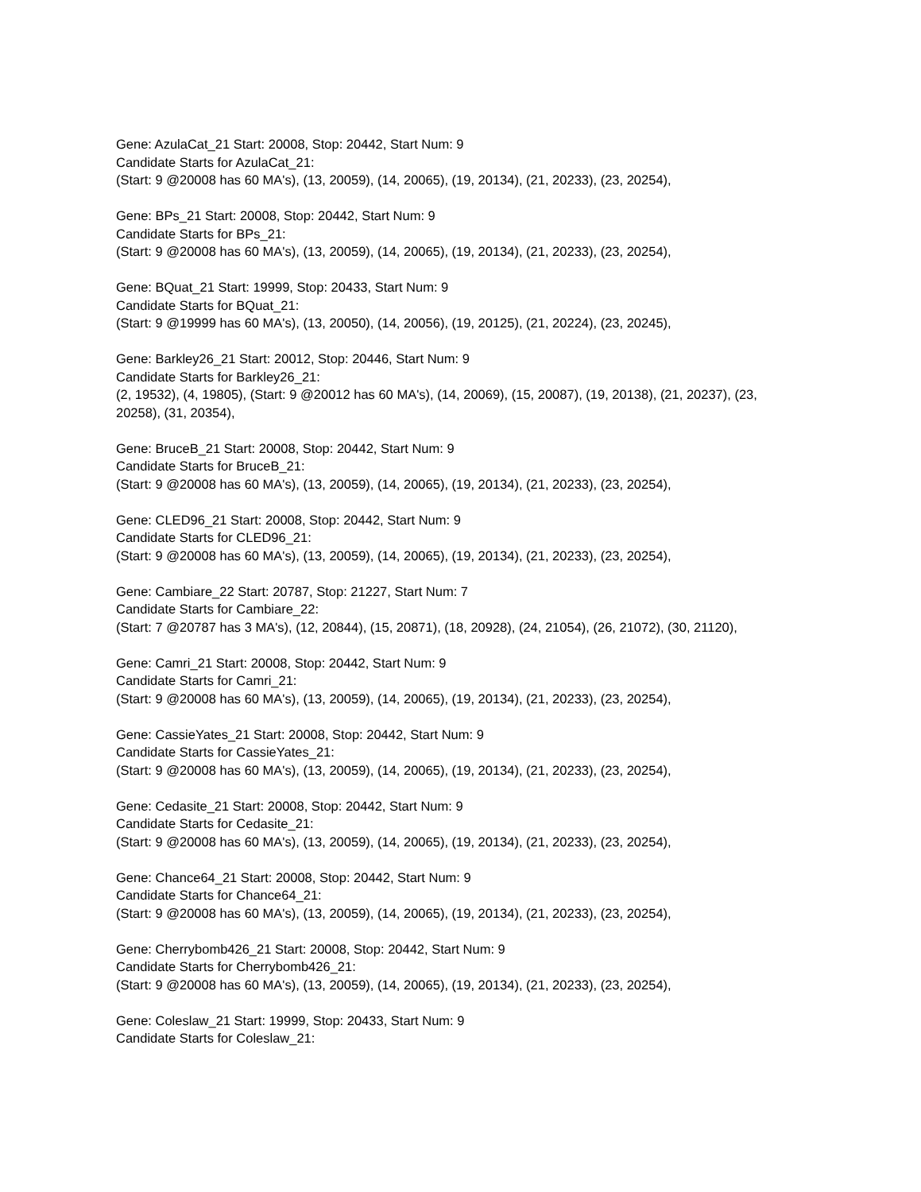Gene: AzulaCat_21 Start: 20008, Stop: 20442, Start Num: 9
Candidate Starts for AzulaCat_21:
(Start: 9 @20008 has 60 MA's), (13, 20059), (14, 20065), (19, 20134), (21, 20233), (23, 20254),
Gene: BPs_21 Start: 20008, Stop: 20442, Start Num: 9
Candidate Starts for BPs_21:
(Start: 9 @20008 has 60 MA's), (13, 20059), (14, 20065), (19, 20134), (21, 20233), (23, 20254),
Gene: BQuat_21 Start: 19999, Stop: 20433, Start Num: 9
Candidate Starts for BQuat_21:
(Start: 9 @19999 has 60 MA's), (13, 20050), (14, 20056), (19, 20125), (21, 20224), (23, 20245),
Gene: Barkley26_21 Start: 20012, Stop: 20446, Start Num: 9
Candidate Starts for Barkley26_21:
(2, 19532), (4, 19805), (Start: 9 @20012 has 60 MA's), (14, 20069), (15, 20087), (19, 20138), (21, 20237), (23, 20258), (31, 20354),
Gene: BruceB_21 Start: 20008, Stop: 20442, Start Num: 9
Candidate Starts for BruceB_21:
(Start: 9 @20008 has 60 MA's), (13, 20059), (14, 20065), (19, 20134), (21, 20233), (23, 20254),
Gene: CLED96_21 Start: 20008, Stop: 20442, Start Num: 9
Candidate Starts for CLED96_21:
(Start: 9 @20008 has 60 MA's), (13, 20059), (14, 20065), (19, 20134), (21, 20233), (23, 20254),
Gene: Cambiare_22 Start: 20787, Stop: 21227, Start Num: 7
Candidate Starts for Cambiare_22:
(Start: 7 @20787 has 3 MA's), (12, 20844), (15, 20871), (18, 20928), (24, 21054), (26, 21072), (30, 21120),
Gene: Camri_21 Start: 20008, Stop: 20442, Start Num: 9
Candidate Starts for Camri_21:
(Start: 9 @20008 has 60 MA's), (13, 20059), (14, 20065), (19, 20134), (21, 20233), (23, 20254),
Gene: CassieYates_21 Start: 20008, Stop: 20442, Start Num: 9
Candidate Starts for CassieYates_21:
(Start: 9 @20008 has 60 MA's), (13, 20059), (14, 20065), (19, 20134), (21, 20233), (23, 20254),
Gene: Cedasite_21 Start: 20008, Stop: 20442, Start Num: 9
Candidate Starts for Cedasite_21:
(Start: 9 @20008 has 60 MA's), (13, 20059), (14, 20065), (19, 20134), (21, 20233), (23, 20254),
Gene: Chance64_21 Start: 20008, Stop: 20442, Start Num: 9
Candidate Starts for Chance64_21:
(Start: 9 @20008 has 60 MA's), (13, 20059), (14, 20065), (19, 20134), (21, 20233), (23, 20254),
Gene: Cherrybomb426_21 Start: 20008, Stop: 20442, Start Num: 9
Candidate Starts for Cherrybomb426_21:
(Start: 9 @20008 has 60 MA's), (13, 20059), (14, 20065), (19, 20134), (21, 20233), (23, 20254),
Gene: Coleslaw_21 Start: 19999, Stop: 20433, Start Num: 9
Candidate Starts for Coleslaw_21: